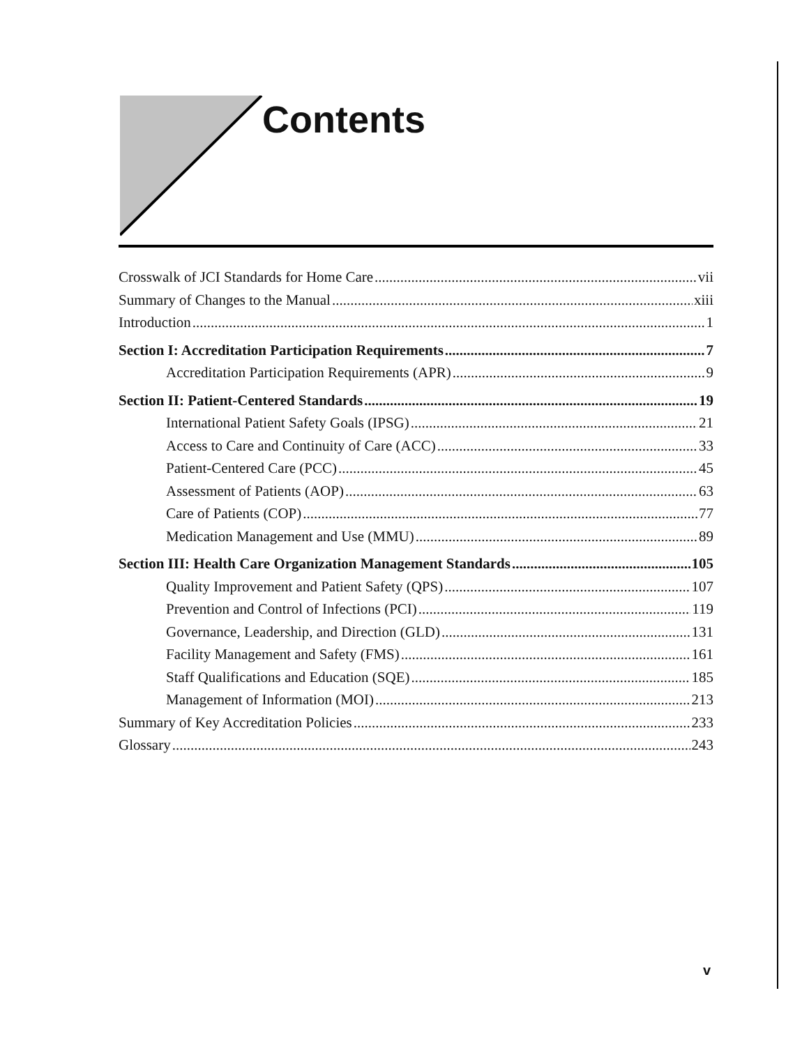Contents
Crosswalk of JCI Standards for Home Care vii
Summary of Changes to the Manual xiii
Introduction 1
Section I: Accreditation Participation Requirements 7
Accreditation Participation Requirements (APR) 9
Section II: Patient-Centered Standards 19
International Patient Safety Goals (IPSG) 21
Access to Care and Continuity of Care (ACC) 33
Patient-Centered Care (PCC) 45
Assessment of Patients (AOP) 63
Care of Patients (COP) 77
Medication Management and Use (MMU) 89
Section III: Health Care Organization Management Standards 105
Quality Improvement and Patient Safety (QPS) 107
Prevention and Control of Infections (PCI) 119
Governance, Leadership, and Direction (GLD) 131
Facility Management and Safety (FMS) 161
Staff Qualifications and Education (SQE) 185
Management of Information (MOI) 213
Summary of Key Accreditation Policies 233
Glossary 243
v